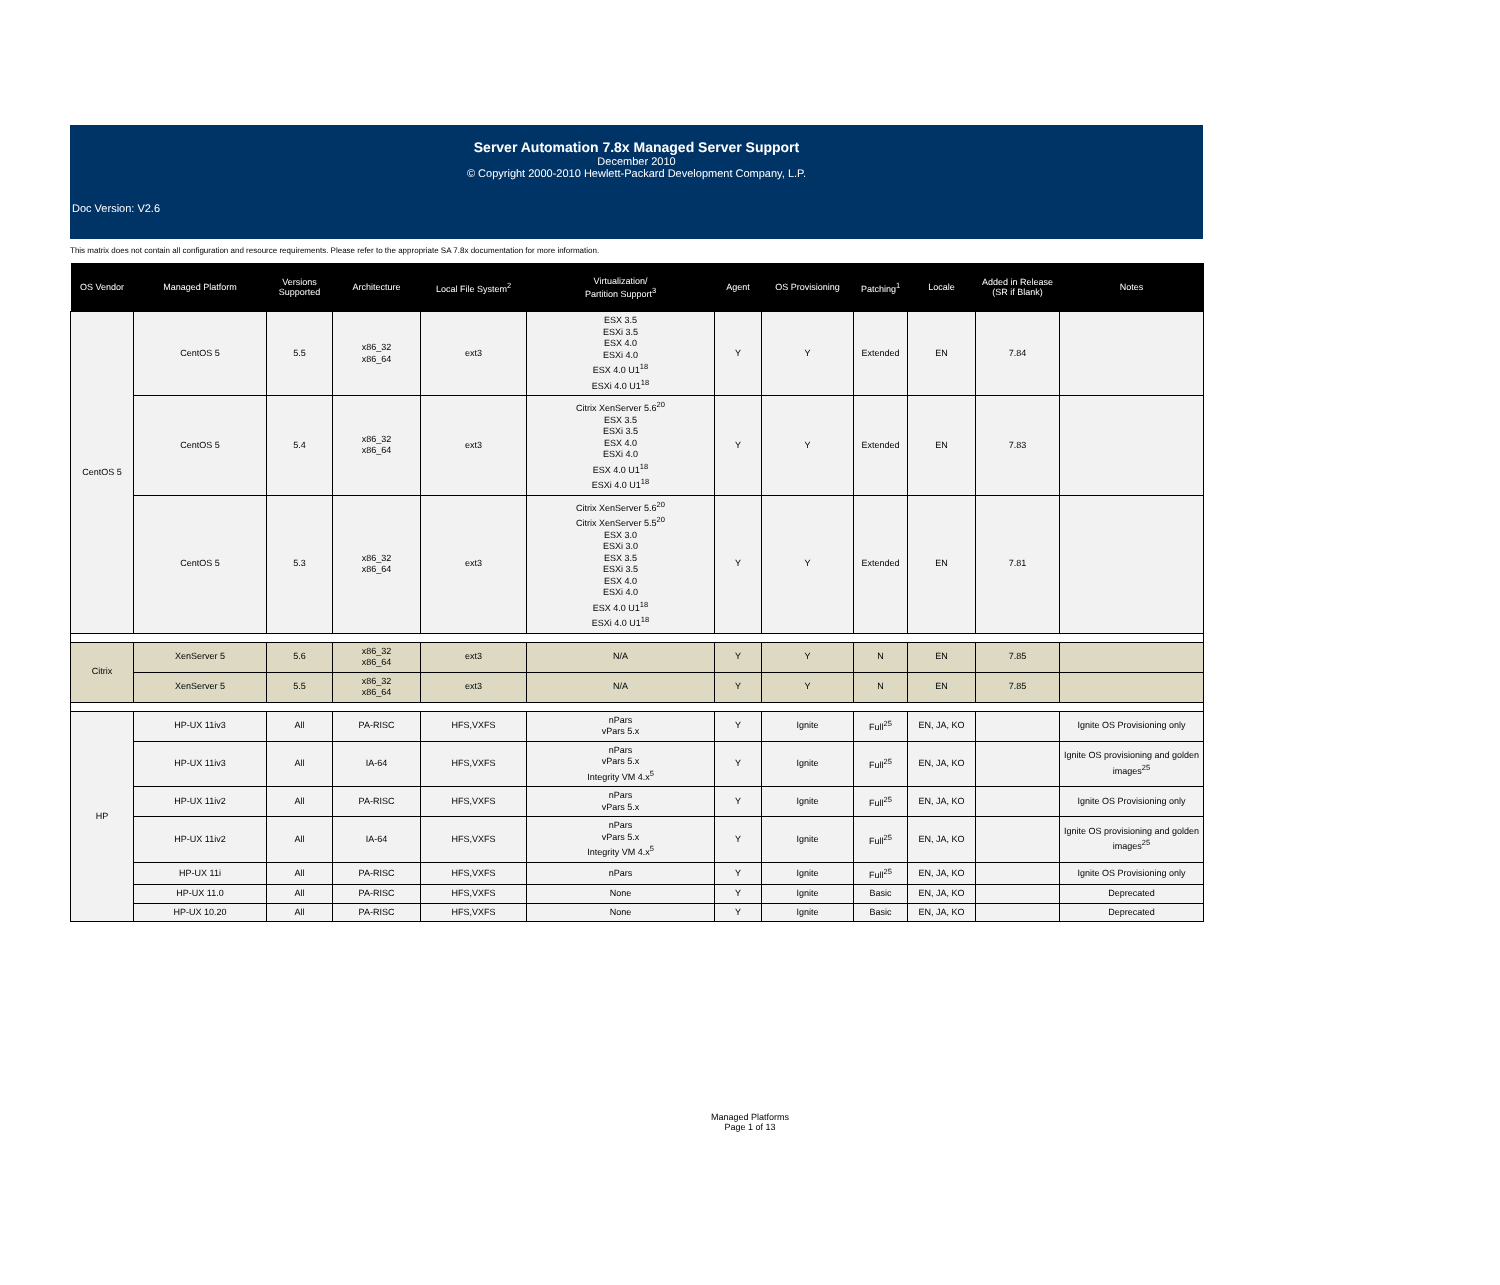Server Automation 7.8x Managed Server Support
December 2010
© Copyright 2000-2010 Hewlett-Packard Development Company, L.P.
Doc Version: V2.6
This matrix does not contain all configuration and resource requirements. Please refer to the appropriate SA 7.8x documentation for more information.
| OS Vendor | Managed Platform | Versions Supported | Architecture | Local File System<sup>2</sup> | Virtualization/ Partition Support<sup>3</sup> | Agent | OS Provisioning | Patching<sup>1</sup> | Locale | Added in Release (SR if Blank) | Notes |
| --- | --- | --- | --- | --- | --- | --- | --- | --- | --- | --- | --- |
| CentOS 5 | CentOS 5 | 5.5 | x86_32 x86_64 | ext3 | ESX 3.5 ESXi 3.5 ESX 4.0 ESXi 4.0 ESX 4.0 U1<sup>18</sup> ESXi 4.0 U1<sup>18</sup> | Y | Y | Extended | EN | 7.84 | |
| | CentOS 5 | 5.4 | x86_32 x86_64 | ext3 | Citrix XenServer 5.6<sup>20</sup> ESX 3.5 ESXi 3.5 ESX 4.0 ESXi 4.0 ESX 4.0 U1<sup>18</sup> ESXi 4.0 U1<sup>18</sup> | Y | Y | Extended | EN | 7.83 | |
| | CentOS 5 | 5.3 | x86_32 x86_64 | ext3 | Citrix XenServer 5.6<sup>20</sup> Citrix XenServer 5.5<sup>20</sup> ESX 3.0 ESXi 3.0 ESX 3.5 ESXi 3.5 ESX 4.0 ESXi 4.0 ESX 4.0 U1<sup>18</sup> ESXi 4.0 U1<sup>18</sup> | Y | Y | Extended | EN | 7.81 | |
| Citrix | XenServer 5 | 5.6 | x86_32 x86_64 | ext3 | N/A | Y | Y | N | EN | 7.85 | |
| | XenServer 5 | 5.5 | x86_32 x86_64 | ext3 | N/A | Y | Y | N | EN | 7.85 | |
| HP | HP-UX 11iv3 | All | PA-RISC | HFS,VXFS | nPars vPars 5.x | Y | Ignite | Full<sup>25</sup> | EN, JA, KO | | Ignite OS Provisioning only |
| | HP-UX 11iv3 | All | IA-64 | HFS,VXFS | nPars vPars 5.x Integrity VM 4.x<sup>5</sup> | Y | Ignite | Full<sup>25</sup> | EN, JA, KO | | Ignite OS provisioning and golden images<sup>25</sup> |
| | HP-UX 11iv2 | All | PA-RISC | HFS,VXFS | nPars vPars 5.x | Y | Ignite | Full<sup>25</sup> | EN, JA, KO | | Ignite OS Provisioning only |
| | HP-UX 11iv2 | All | IA-64 | HFS,VXFS | nPars vPars 5.x Integrity VM 4.x<sup>5</sup> | Y | Ignite | Full<sup>25</sup> | EN, JA, KO | | Ignite OS provisioning and golden images<sup>25</sup> |
| | HP-UX 11i | All | PA-RISC | HFS,VXFS | nPars | Y | Ignite | Full<sup>25</sup> | EN, JA, KO | | Ignite OS Provisioning only |
| | HP-UX 11.0 | All | PA-RISC | HFS,VXFS | None | Y | Ignite | Basic | EN, JA, KO | | Deprecated |
| | HP-UX 10.20 | All | PA-RISC | HFS,VXFS | None | Y | Ignite | Basic | EN, JA, KO | | Deprecated |
Managed Platforms
Page 1 of 13